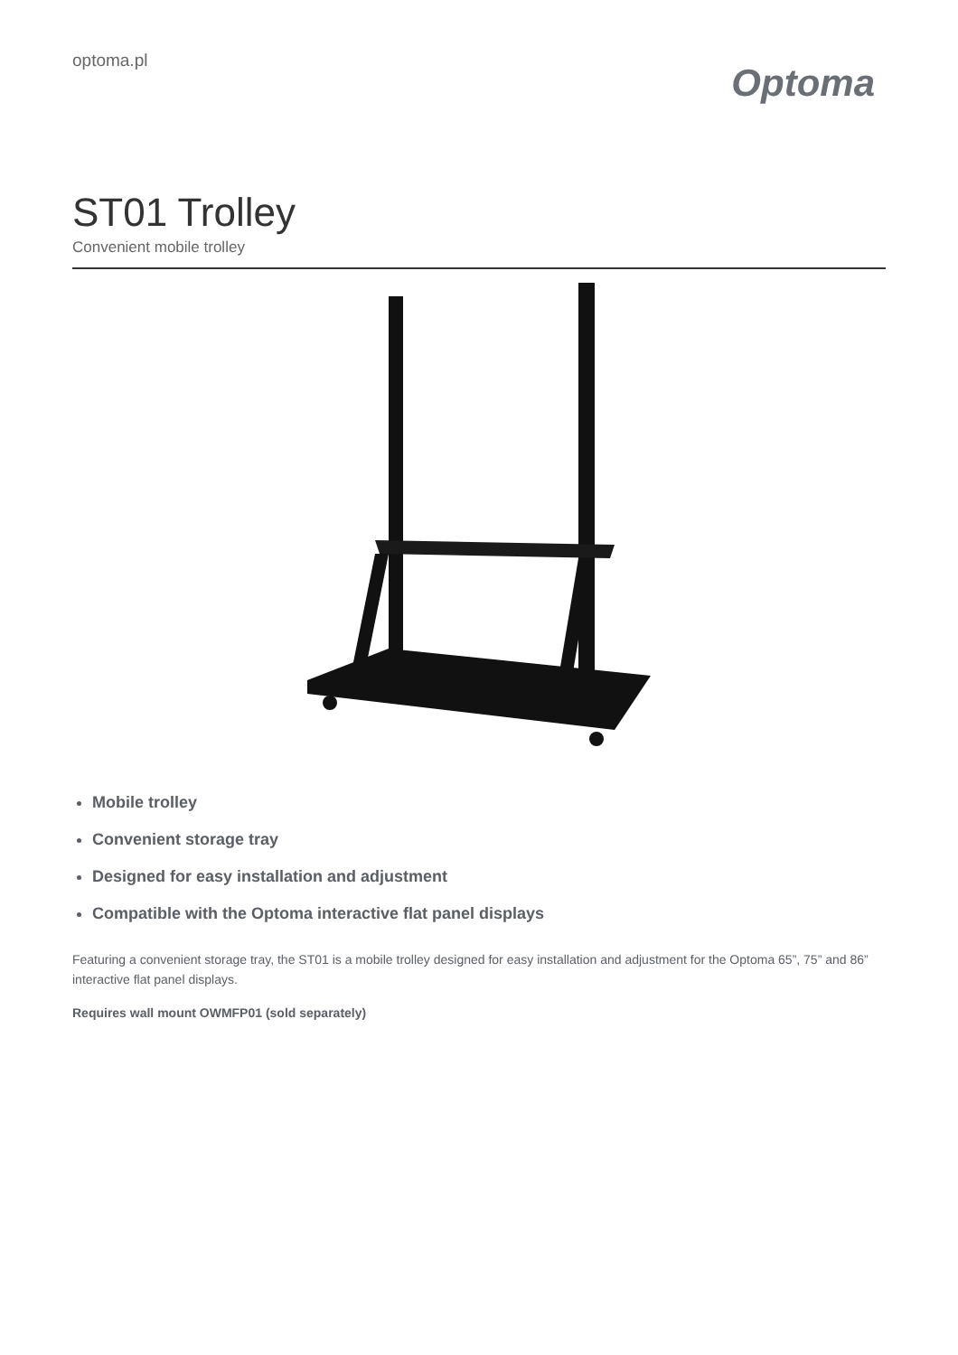optoma.pl
Optoma
ST01 Trolley
Convenient mobile trolley
Mobile trolley
Convenient storage tray
Designed for easy installation and adjustment
Compatible with the Optoma interactive flat panel displays
Featuring a convenient storage tray, the ST01 is a mobile trolley designed for easy installation and adjustment for the Optoma 65”, 75” and 86” interactive flat panel displays.
Requires wall mount OWMFP01 (sold separately)